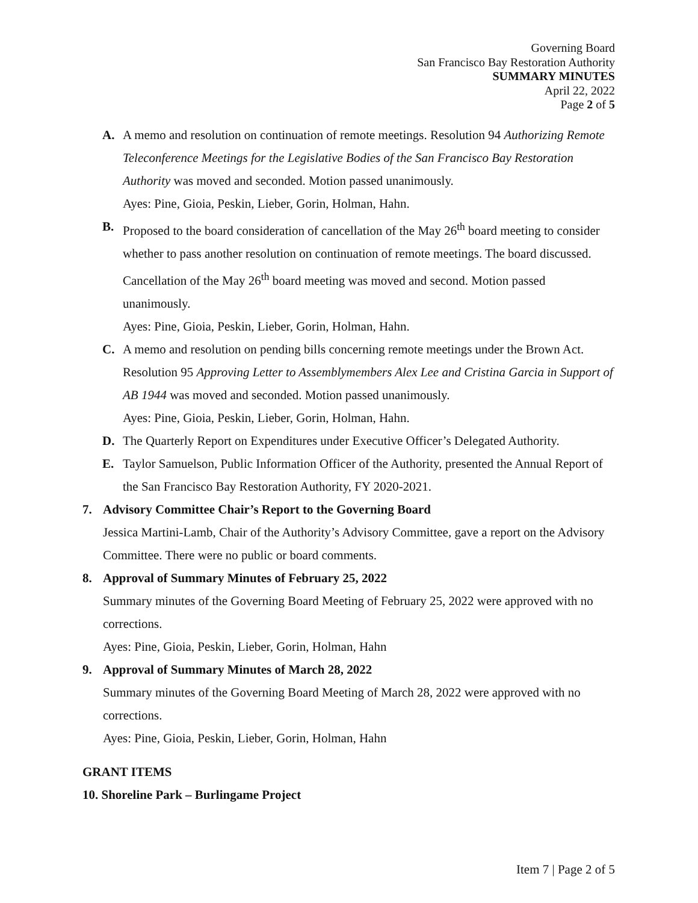Governing Board
San Francisco Bay Restoration Authority
SUMMARY MINUTES
April 22, 2022
Page 2 of 5
A. A memo and resolution on continuation of remote meetings. Resolution 94 Authorizing Remote Teleconference Meetings for the Legislative Bodies of the San Francisco Bay Restoration Authority was moved and seconded. Motion passed unanimously.
Ayes: Pine, Gioia, Peskin, Lieber, Gorin, Holman, Hahn.
B. Proposed to the board consideration of cancellation of the May 26<sup>th</sup> board meeting to consider whether to pass another resolution on continuation of remote meetings. The board discussed. Cancellation of the May 26<sup>th</sup> board meeting was moved and second. Motion passed unanimously.
Ayes: Pine, Gioia, Peskin, Lieber, Gorin, Holman, Hahn.
C. A memo and resolution on pending bills concerning remote meetings under the Brown Act. Resolution 95 Approving Letter to Assemblymembers Alex Lee and Cristina Garcia in Support of AB 1944 was moved and seconded. Motion passed unanimously.
Ayes: Pine, Gioia, Peskin, Lieber, Gorin, Holman, Hahn.
D. The Quarterly Report on Expenditures under Executive Officer’s Delegated Authority.
E. Taylor Samuelson, Public Information Officer of the Authority, presented the Annual Report of the San Francisco Bay Restoration Authority, FY 2020-2021.
7. Advisory Committee Chair’s Report to the Governing Board
Jessica Martini-Lamb, Chair of the Authority’s Advisory Committee, gave a report on the Advisory Committee. There were no public or board comments.
8. Approval of Summary Minutes of February 25, 2022
Summary minutes of the Governing Board Meeting of February 25, 2022 were approved with no corrections.
Ayes: Pine, Gioia, Peskin, Lieber, Gorin, Holman, Hahn
9. Approval of Summary Minutes of March 28, 2022
Summary minutes of the Governing Board Meeting of March 28, 2022 were approved with no corrections.
Ayes: Pine, Gioia, Peskin, Lieber, Gorin, Holman, Hahn
GRANT ITEMS
10. Shoreline Park – Burlingame Project
Item 7 | Page 2 of 5